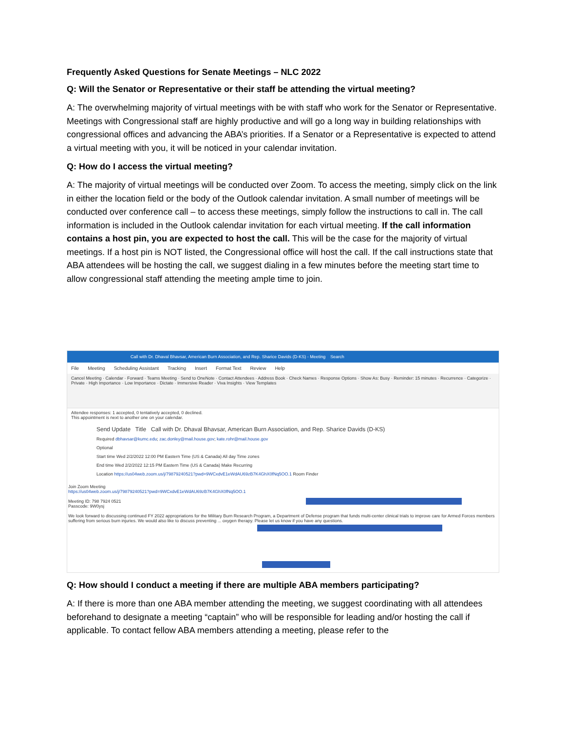Frequently Asked Questions for Senate Meetings – NLC 2022
Q: Will the Senator or Representative or their staff be attending the virtual meeting?
A: The overwhelming majority of virtual meetings with be with staff who work for the Senator or Representative. Meetings with Congressional staff are highly productive and will go a long way in building relationships with congressional offices and advancing the ABA’s priorities. If a Senator or a Representative is expected to attend a virtual meeting with you, it will be noticed in your calendar invitation.
Q: How do I access the virtual meeting?
A: The majority of virtual meetings will be conducted over Zoom. To access the meeting, simply click on the link in either the location field or the body of the Outlook calendar invitation. A small number of meetings will be conducted over conference call – to access these meetings, simply follow the instructions to call in. The call information is included in the Outlook calendar invitation for each virtual meeting. If the call information contains a host pin, you are expected to host the call. This will be the case for the majority of virtual meetings. If a host pin is NOT listed, the Congressional office will host the call. If the call instructions state that ABA attendees will be hosting the call, we suggest dialing in a few minutes before the meeting start time to allow congressional staff attending the meeting ample time to join.
Call with Dr. Dhaval Bhavsar, American Burn Association, and Rep. Sharice Davids (D-KS) - Meeting Search
File Meeting Scheduling Assistant Tracking Insert Format Text Review Help
Cancel Meeting · Calendar · Forward · Teams Meeting · Send to OneNote · Contact Attendees · Address Book · Check Names · Response Options · Show As: Busy · Reminder: 15 minutes · Recurrence · Categorize · Private · High Importance · Low Importance · Dictate · Immersive Reader · Viva Insights · View Templates
Attendee responses: 1 accepted, 0 tentatively accepted, 0 declined.
This appointment is next to another one on your calendar.
Send Update Title Call with Dr. Dhaval Bhavsar, American Burn Association, and Rep. Sharice Davids (D-KS)
Required dbhavsar@kumc.edu; zac.donley@mail.house.gov; kate.rohr@mail.house.gov
Optional
Start time Wed 2/2/2022 12:00 PM Eastern Time (US & Canada) All day Time zones
End time Wed 2/2/2022 12:15 PM Eastern Time (US & Canada) Make Recurring
Location https://us04web.zoom.us/j/79879240521?pwd=9WCxdvE1eWdAU69zB7K4GhX0fNq5OO.1 Room Finder
Join Zoom Meeting
https://us04web.zoom.us/j/79879240521?pwd=9WCxdvE1eWdAU69zB7K4GhX0fNq5OO.1
Meeting ID: 798 7924 0521
Passcode: 9W0ysj
We look forward to discussing continued FY 2022 appropriations for the Military Burn Research Program, a Department of Defense program that funds multi-center clinical trials to improve care for Armed Forces members suffering from serious burn injuries. We would also like to discuss preventing ... oxygen therapy. Please let us know if you have any questions.
Q: How should I conduct a meeting if there are multiple ABA members participating?
A: If there is more than one ABA member attending the meeting, we suggest coordinating with all attendees beforehand to designate a meeting “captain” who will be responsible for leading and/or hosting the call if applicable. To contact fellow ABA members attending a meeting, please refer to the